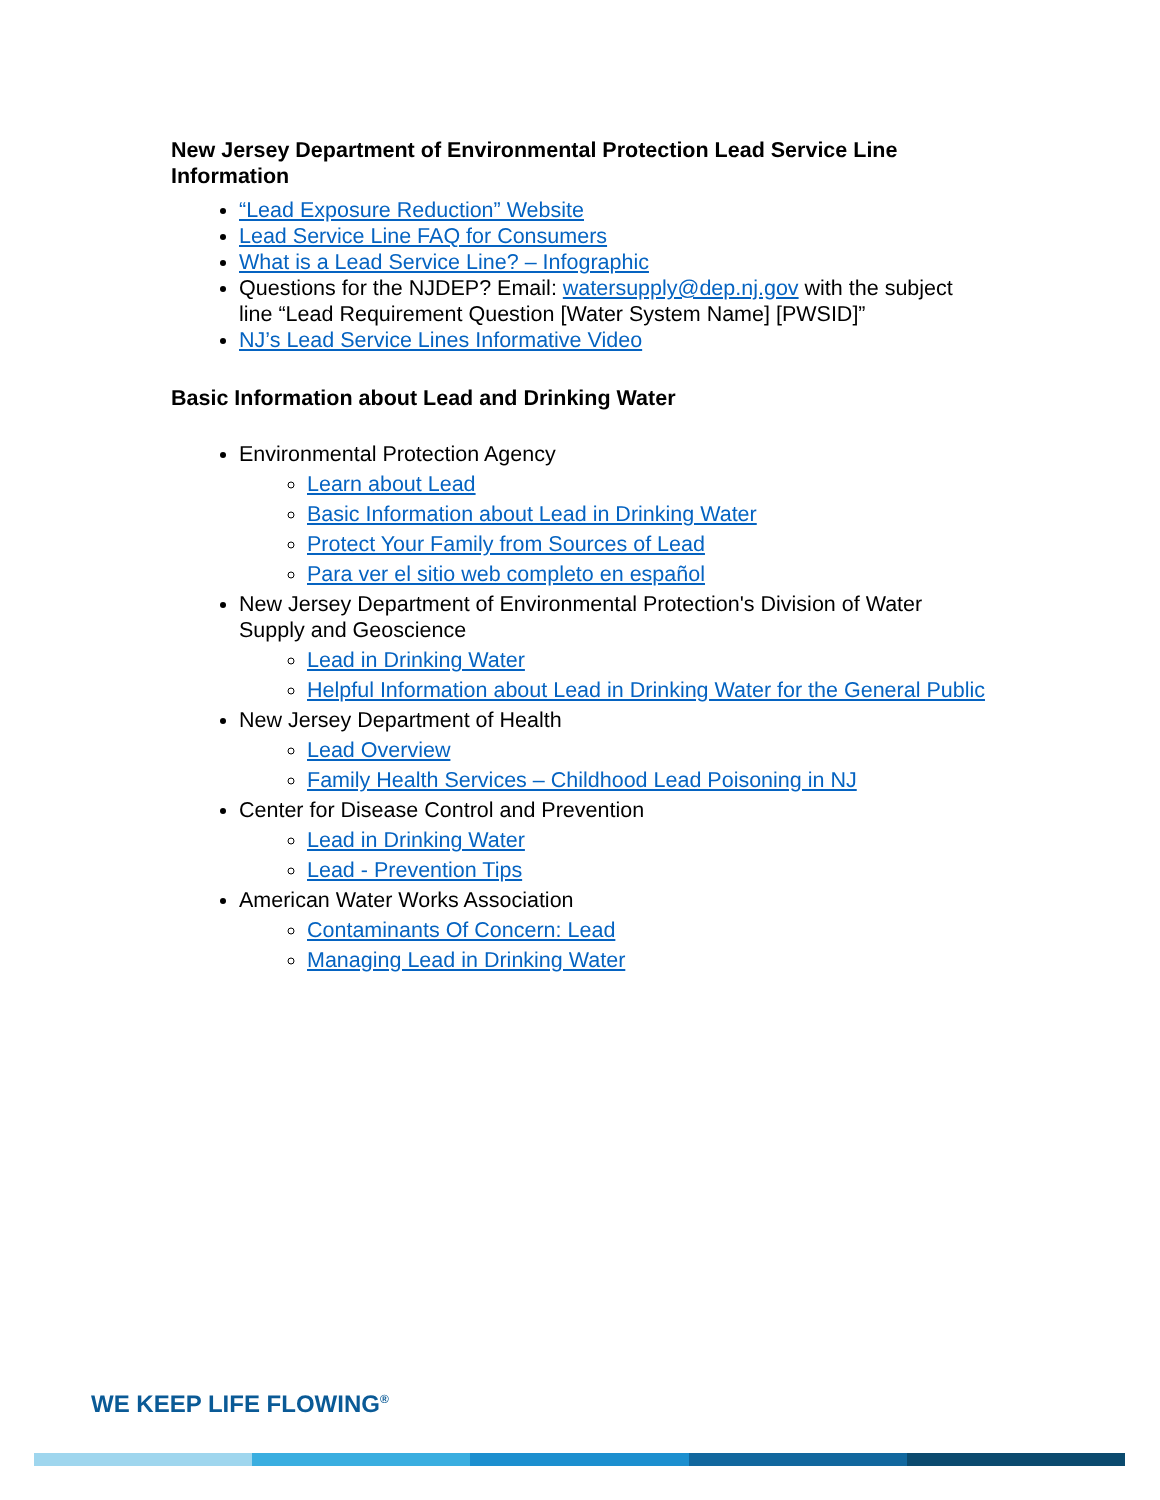New Jersey Department of Environmental Protection Lead Service Line Information
“Lead Exposure Reduction” Website
Lead Service Line FAQ for Consumers
What is a Lead Service Line? – Infographic
Questions for the NJDEP? Email: watersupply@dep.nj.gov with the subject line “Lead Requirement Question [Water System Name] [PWSID]”
NJ’s Lead Service Lines Informative Video
Basic Information about Lead and Drinking Water
Environmental Protection Agency
Learn about Lead
Basic Information about Lead in Drinking Water
Protect Your Family from Sources of Lead
Para ver el sitio web completo en español
New Jersey Department of Environmental Protection's Division of Water Supply and Geoscience
Lead in Drinking Water
Helpful Information about Lead in Drinking Water for the General Public
New Jersey Department of Health
Lead Overview
Family Health Services – Childhood Lead Poisoning in NJ
Center for Disease Control and Prevention
Lead in Drinking Water
Lead - Prevention Tips
American Water Works Association
Contaminants Of Concern: Lead
Managing Lead in Drinking Water
WE KEEP LIFE FLOWING<sup>®</sup>